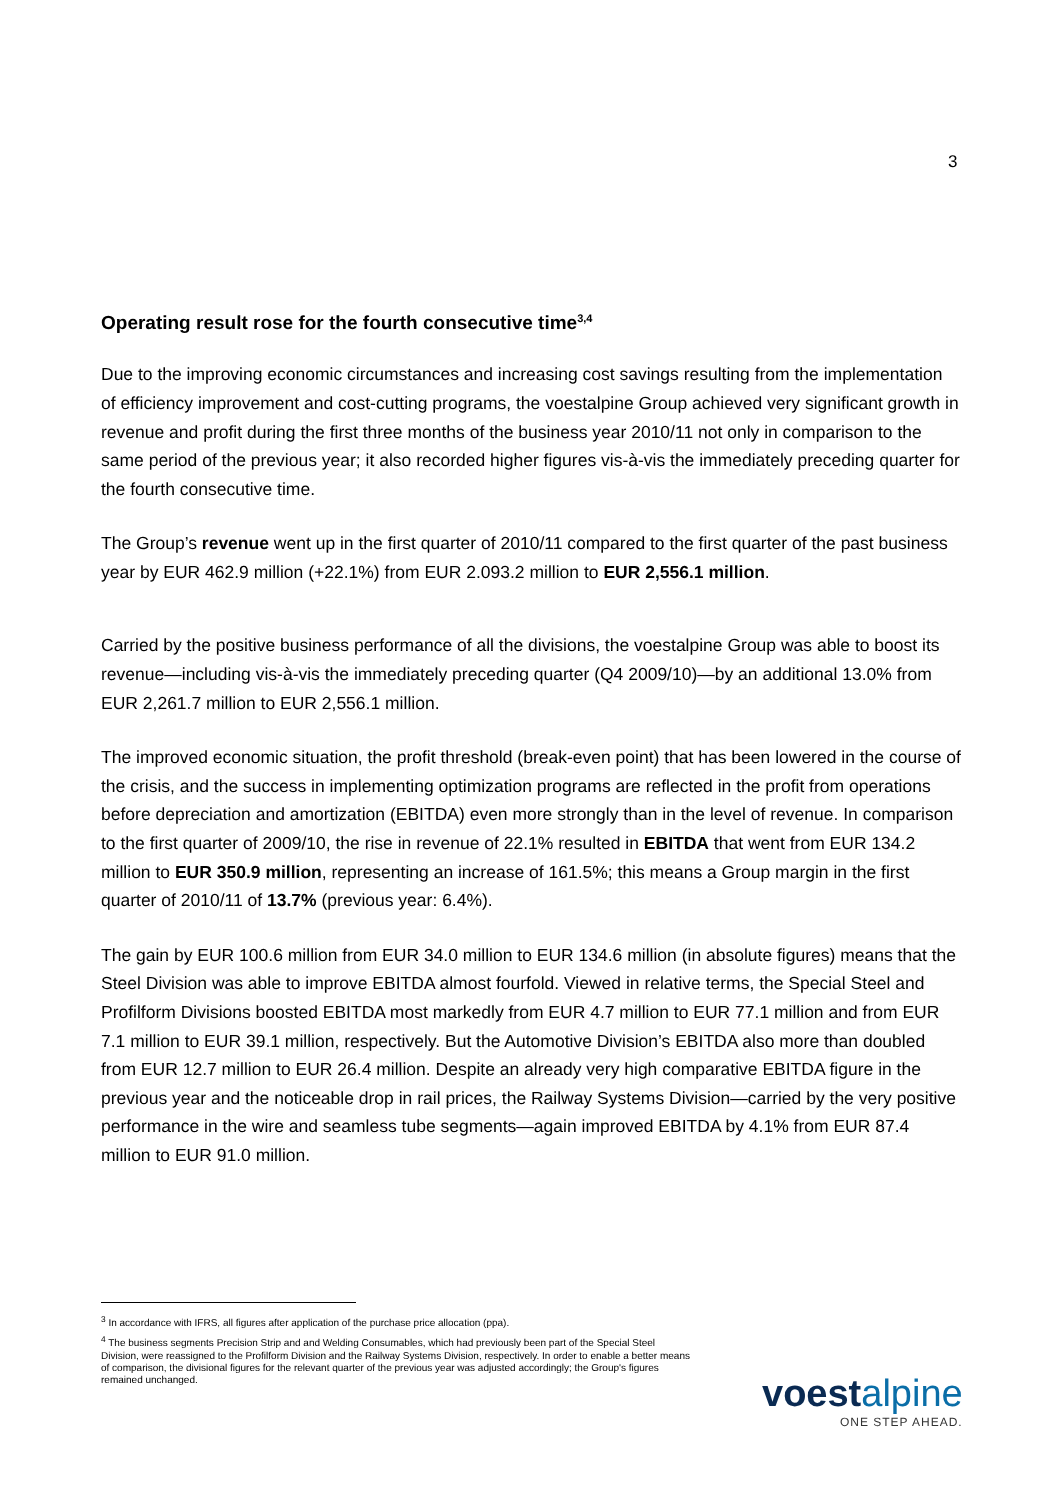3
Operating result rose for the fourth consecutive time<sup>3,4</sup>
Due to the improving economic circumstances and increasing cost savings resulting from the implementation of efficiency improvement and cost-cutting programs, the voestalpine Group achieved very significant growth in revenue and profit during the first three months of the business year 2010/11 not only in comparison to the same period of the previous year; it also recorded higher figures vis-à-vis the immediately preceding quarter for the fourth consecutive time.
The Group’s revenue went up in the first quarter of 2010/11 compared to the first quarter of the past business year by EUR 462.9 million (+22.1%) from EUR 2.093.2 million to EUR 2,556.1 million.
Carried by the positive business performance of all the divisions, the voestalpine Group was able to boost its revenue—including vis-à-vis the immediately preceding quarter (Q4 2009/10)—by an additional 13.0% from EUR 2,261.7 million to EUR 2,556.1 million.
The improved economic situation, the profit threshold (break-even point) that has been lowered in the course of the crisis, and the success in implementing optimization programs are reflected in the profit from operations before depreciation and amortization (EBITDA) even more strongly than in the level of revenue. In comparison to the first quarter of 2009/10, the rise in revenue of 22.1% resulted in EBITDA that went from EUR 134.2 million to EUR 350.9 million, representing an increase of 161.5%; this means a Group margin in the first quarter of 2010/11 of 13.7% (previous year: 6.4%).
The gain by EUR 100.6 million from EUR 34.0 million to EUR 134.6 million (in absolute figures) means that the Steel Division was able to improve EBITDA almost fourfold. Viewed in relative terms, the Special Steel and Profilform Divisions boosted EBITDA most markedly from EUR 4.7 million to EUR 77.1 million and from EUR 7.1 million to EUR 39.1 million, respectively. But the Automotive Division’s EBITDA also more than doubled from EUR 12.7 million to EUR 26.4 million. Despite an already very high comparative EBITDA figure in the previous year and the noticeable drop in rail prices, the Railway Systems Division—carried by the very positive performance in the wire and seamless tube segments—again improved EBITDA by 4.1% from EUR 87.4 million to EUR 91.0 million.
<sup>3</sup> In accordance with IFRS, all figures after application of the purchase price allocation (ppa).
<sup>4</sup> The business segments Precision Strip and and Welding Consumables, which had previously been part of the Special Steel Division, were reassigned to the Profilform Division and the Railway Systems Division, respectively. In order to enable a better means of comparison, the divisional figures for the relevant quarter of the previous year was adjusted accordingly; the Group's figures remained unchanged.
voest alpine
ONE STEP AHEAD.